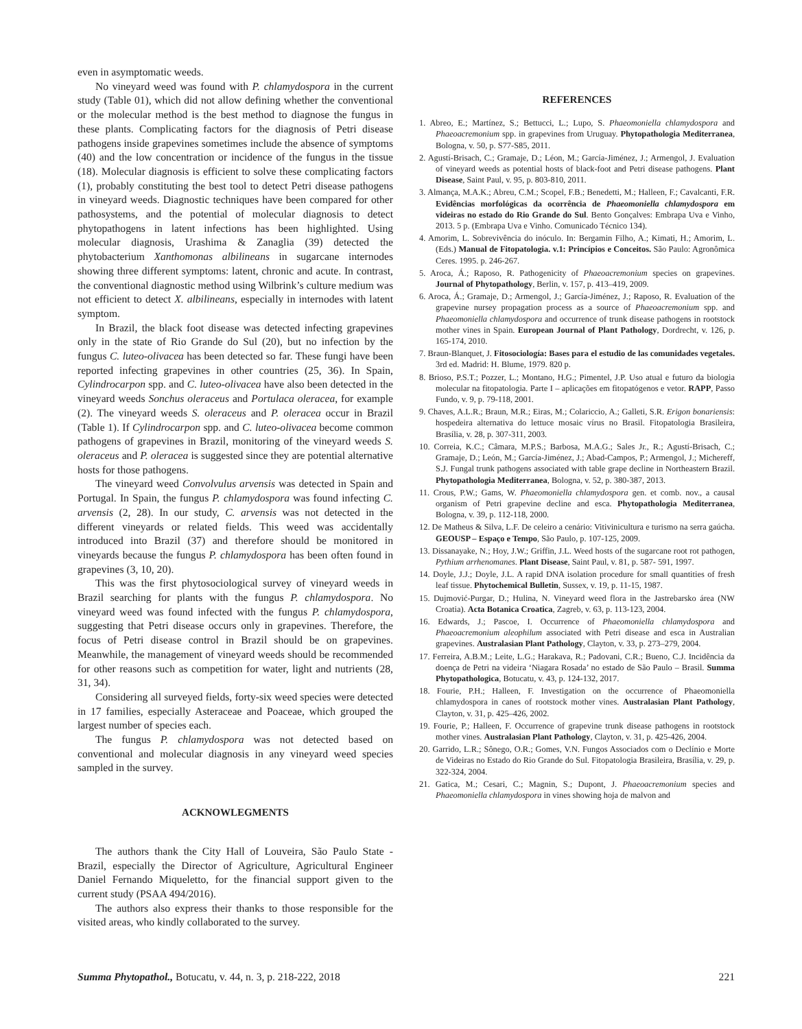even in asymptomatic weeds.
No vineyard weed was found with P. chlamydospora in the current study (Table 01), which did not allow defining whether the conventional or the molecular method is the best method to diagnose the fungus in these plants. Complicating factors for the diagnosis of Petri disease pathogens inside grapevines sometimes include the absence of symptoms (40) and the low concentration or incidence of the fungus in the tissue (18). Molecular diagnosis is efficient to solve these complicating factors (1), probably constituting the best tool to detect Petri disease pathogens in vineyard weeds. Diagnostic techniques have been compared for other pathosystems, and the potential of molecular diagnosis to detect phytopathogens in latent infections has been highlighted. Using molecular diagnosis, Urashima & Zanaglia (39) detected the phytobacterium Xanthomonas albilineans in sugarcane internodes showing three different symptoms: latent, chronic and acute. In contrast, the conventional diagnostic method using Wilbrink’s culture medium was not efficient to detect X. albilineans, especially in internodes with latent symptom.
In Brazil, the black foot disease was detected infecting grapevines only in the state of Rio Grande do Sul (20), but no infection by the fungus C. luteo-olivacea has been detected so far. These fungi have been reported infecting grapevines in other countries (25, 36). In Spain, Cylindrocarpon spp. and C. luteo-olivacea have also been detected in the vineyard weeds Sonchus oleraceus and Portulaca oleracea, for example (2). The vineyard weeds S. oleraceus and P. oleracea occur in Brazil (Table 1). If Cylindrocarpon spp. and C. luteo-olivacea become common pathogens of grapevines in Brazil, monitoring of the vineyard weeds S. oleraceus and P. oleracea is suggested since they are potential alternative hosts for those pathogens.
The vineyard weed Convolvulus arvensis was detected in Spain and Portugal. In Spain, the fungus P. chlamydospora was found infecting C. arvensis (2, 28). In our study, C. arvensis was not detected in the different vineyards or related fields. This weed was accidentally introduced into Brazil (37) and therefore should be monitored in vineyards because the fungus P. chlamydospora has been often found in grapevines (3, 10, 20).
This was the first phytosociological survey of vineyard weeds in Brazil searching for plants with the fungus P. chlamydospora. No vineyard weed was found infected with the fungus P. chlamydospora, suggesting that Petri disease occurs only in grapevines. Therefore, the focus of Petri disease control in Brazil should be on grapevines. Meanwhile, the management of vineyard weeds should be recommended for other reasons such as competition for water, light and nutrients (28, 31, 34).
Considering all surveyed fields, forty-six weed species were detected in 17 families, especially Asteraceae and Poaceae, which grouped the largest number of species each.
The fungus P. chlamydospora was not detected based on conventional and molecular diagnosis in any vineyard weed species sampled in the survey.
ACKNOWLEGMENTS
The authors thank the City Hall of Louveira, São Paulo State - Brazil, especially the Director of Agriculture, Agricultural Engineer Daniel Fernando Miqueletto, for the financial support given to the current study (PSAA 494/2016).
The authors also express their thanks to those responsible for the visited areas, who kindly collaborated to the survey.
REFERENCES
1. Abreo, E.; Martínez, S.; Bettucci, L.; Lupo, S. Phaeomoniella chlamydospora and Phaeoacremonium spp. in grapevines from Uruguay. Phytopathologia Mediterranea, Bologna, v. 50, p. S77-S85, 2011.
2. Agustí-Brisach, C.; Gramaje, D.; Léon, M.; García-Jiménez, J.; Armengol, J. Evaluation of vineyard weeds as potential hosts of black-foot and Petri disease pathogens. Plant Disease, Saint Paul, v. 95, p. 803-810, 2011.
3. Almança, M.A.K.; Abreu, C.M.; Scopel, F.B.; Benedetti, M.; Halleen, F.; Cavalcanti, F.R. Evidências morfológicas da ocorrência de Phaeomoniella chlamydospora em videiras no estado do Rio Grande do Sul. Bento Gonçalves: Embrapa Uva e Vinho, 2013. 5 p. (Embrapa Uva e Vinho. Comunicado Técnico 134).
4. Amorim, L. Sobrevivência do inóculo. In: Bergamin Filho, A.; Kimati, H.; Amorim, L. (Eds.) Manual de Fitopatologia. v.1: Princípios e Conceitos. São Paulo: Agronômica Ceres. 1995. p. 246-267.
5. Aroca, Á.; Raposo, R. Pathogenicity of Phaeoacremonium species on grapevines. Journal of Phytopathology, Berlin, v. 157, p. 413–419, 2009.
6. Aroca, Á.; Gramaje, D.; Armengol, J.; García-Jiménez, J.; Raposo, R. Evaluation of the grapevine nursey propagation process as a source of Phaeoacremonium spp. and Phaeomoniella chlamydospora and occurrence of trunk disease pathogens in rootstock mother vines in Spain. European Journal of Plant Pathology, Dordrecht, v. 126, p. 165-174, 2010.
7. Braun-Blanquet, J. Fitosociología: Bases para el estudio de las comunidades vegetales. 3rd ed. Madrid: H. Blume, 1979. 820 p.
8. Brioso, P.S.T.; Pozzer, L.; Montano, H.G.; Pimentel, J.P. Uso atual e futuro da biologia molecular na fitopatologia. Parte I – aplicações em fitopatógenos e vetor. RAPP, Passo Fundo, v. 9, p. 79-118, 2001.
9. Chaves, A.L.R.; Braun, M.R.; Eiras, M.; Colariccio, A.; Galleti, S.R. Erigon bonariensis: hospedeira alternativa do lettuce mosaic vírus no Brasil. Fitopatologia Brasileira, Brasília, v. 28, p. 307-311, 2003.
10. Correia, K.C.; Câmara, M.P.S.; Barbosa, M.A.G.; Sales Jr., R.; Agustí-Brisach, C.; Gramaje, D.; León, M.; García-Jiménez, J.; Abad-Campos, P.; Armengol, J.; Michereff, S.J. Fungal trunk pathogens associated with table grape decline in Northeastern Brazil. Phytopathologia Mediterranea, Bologna, v. 52, p. 380-387, 2013.
11. Crous, P.W.; Gams, W. Phaeomoniella chlamydospora gen. et comb. nov., a causal organism of Petri grapevine decline and esca. Phytopathologia Mediterranea, Bologna, v. 39, p. 112-118, 2000.
12. De Matheus & Silva, L.F. De celeiro a cenário: Vitivinicultura e turismo na serra gaúcha. GEOUSP – Espaço e Tempo, São Paulo, p. 107-125, 2009.
13. Dissanayake, N.; Hoy, J.W.; Griffin, J.L. Weed hosts of the sugarcane root rot pathogen, Pythium arrhenomanes. Plant Disease, Saint Paul, v. 81, p. 587- 591, 1997.
14. Doyle, J.J.; Doyle, J.L. A rapid DNA isolation procedure for small quantities of fresh leaf tissue. Phytochemical Bulletin, Sussex, v. 19, p. 11-15, 1987.
15. Dujmović-Purgar, D.; Hulina, N. Vineyard weed flora in the Jastrebarsko área (NW Croatia). Acta Botanica Croatica, Zagreb, v. 63, p. 113-123, 2004.
16. Edwards, J.; Pascoe, I. Occurrence of Phaeomoniella chlamydospora and Phaeoacremonium aleophilum associated with Petri disease and esca in Australian grapevines. Australasian Plant Pathology, Clayton, v. 33, p. 273–279, 2004.
17. Ferreira, A.B.M.; Leite, L.G.; Harakava, R.; Padovani, C.R.; Bueno, C.J. Incidência da doença de Petri na videira ‘Niagara Rosada’ no estado de São Paulo – Brasil. Summa Phytopathologica, Botucatu, v. 43, p. 124-132, 2017.
18. Fourie, P.H.; Halleen, F. Investigation on the occurrence of Phaeomoniella chlamydospora in canes of rootstock mother vines. Australasian Plant Pathology, Clayton, v. 31, p. 425–426, 2002.
19. Fourie, P.; Halleen, F. Occurrence of grapevine trunk disease pathogens in rootstock mother vines. Australasian Plant Pathology, Clayton, v. 31, p. 425-426, 2004.
20. Garrido, L.R.; Sônego, O.R.; Gomes, V.N. Fungos Associados com o Declínio e Morte de Videiras no Estado do Rio Grande do Sul. Fitopatologia Brasileira, Brasília, v. 29, p. 322-324, 2004.
21. Gatica, M.; Cesari, C.; Magnin, S.; Dupont, J. Phaeoacremonium species and Phaeomoniella chlamydospora in vines showing hoja de malvon and
Summa Phytopathol., Botucatu, v. 44, n. 3, p. 218-222, 2018 221